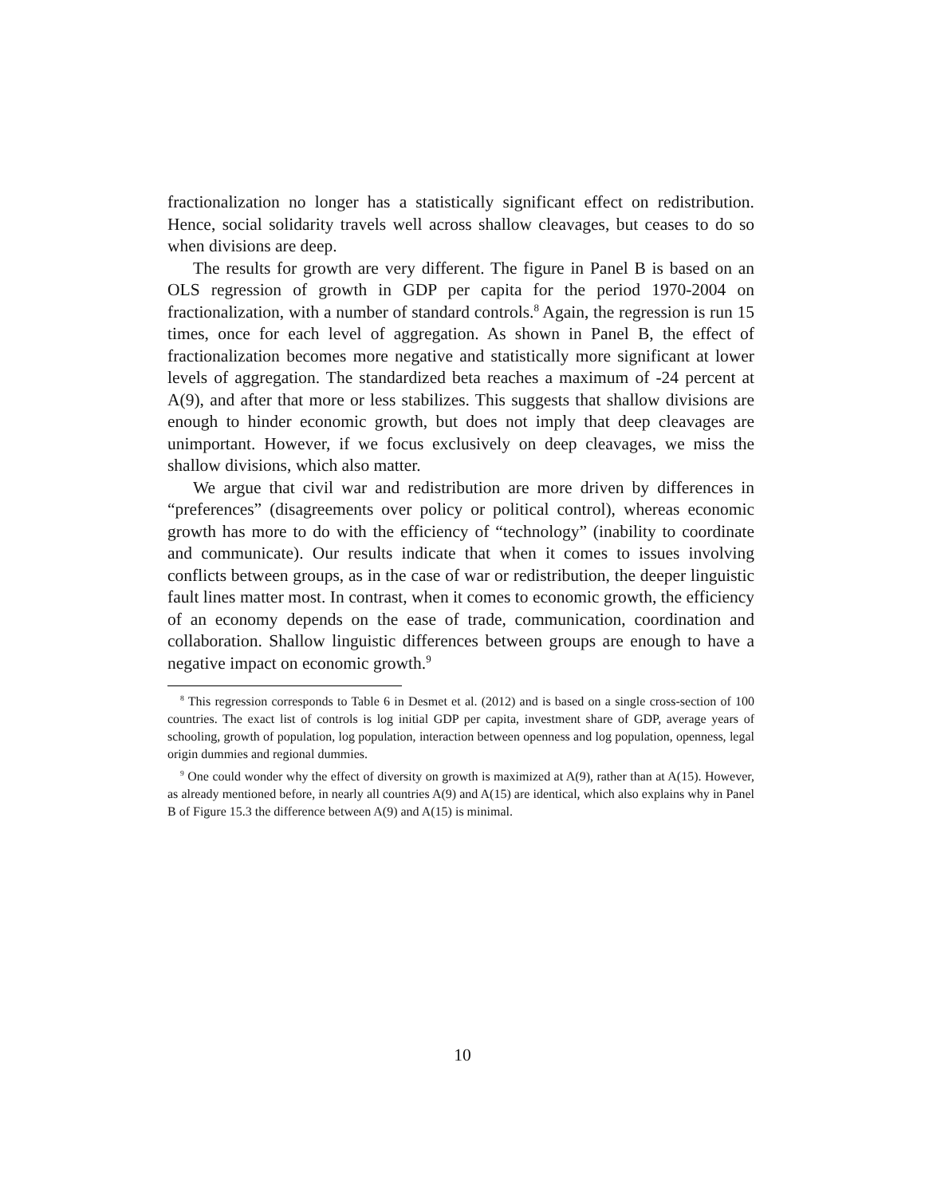fractionalization no longer has a statistically significant effect on redistribution. Hence, social solidarity travels well across shallow cleavages, but ceases to do so when divisions are deep.
The results for growth are very different. The figure in Panel B is based on an OLS regression of growth in GDP per capita for the period 1970-2004 on fractionalization, with a number of standard controls.<sup>8</sup> Again, the regression is run 15 times, once for each level of aggregation. As shown in Panel B, the effect of fractionalization becomes more negative and statistically more significant at lower levels of aggregation. The standardized beta reaches a maximum of -24 percent at A(9), and after that more or less stabilizes. This suggests that shallow divisions are enough to hinder economic growth, but does not imply that deep cleavages are unimportant. However, if we focus exclusively on deep cleavages, we miss the shallow divisions, which also matter.
We argue that civil war and redistribution are more driven by differences in “preferences” (disagreements over policy or political control), whereas economic growth has more to do with the efficiency of “technology” (inability to coordinate and communicate). Our results indicate that when it comes to issues involving conflicts between groups, as in the case of war or redistribution, the deeper linguistic fault lines matter most. In contrast, when it comes to economic growth, the efficiency of an economy depends on the ease of trade, communication, coordination and collaboration. Shallow linguistic differences between groups are enough to have a negative impact on economic growth.<sup>9</sup>
<sup>8</sup> This regression corresponds to Table 6 in Desmet et al. (2012) and is based on a single cross-section of 100 countries. The exact list of controls is log initial GDP per capita, investment share of GDP, average years of schooling, growth of population, log population, interaction between openness and log population, openness, legal origin dummies and regional dummies.
<sup>9</sup> One could wonder why the effect of diversity on growth is maximized at A(9), rather than at A(15). However, as already mentioned before, in nearly all countries A(9) and A(15) are identical, which also explains why in Panel B of Figure 15.3 the difference between A(9) and A(15) is minimal.
10